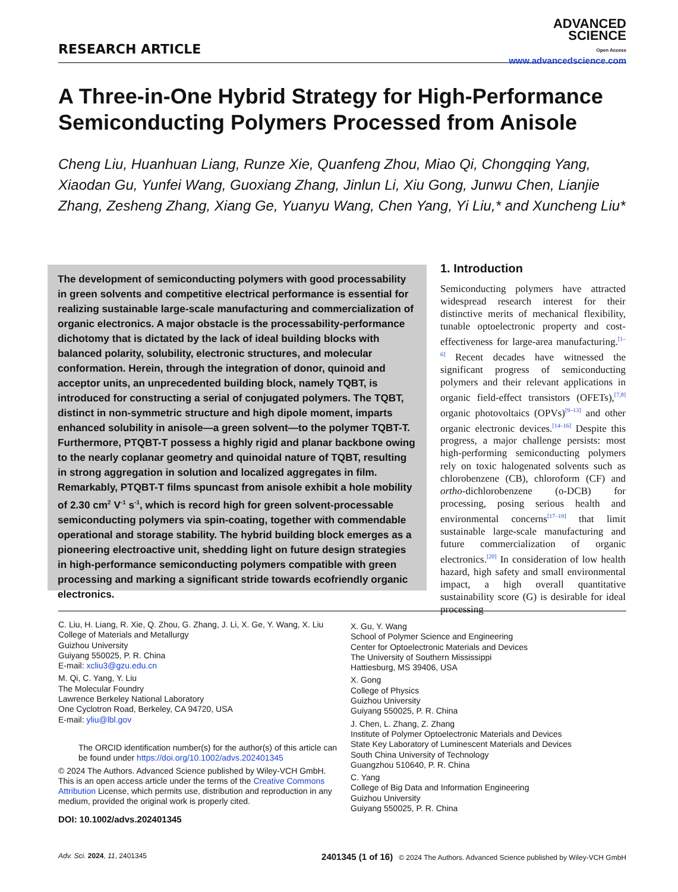RESEARCH ARTICLE
ADVANCED
SCIENCE
Open Access
www.advancedscience.com
A Three-in-One Hybrid Strategy for High-Performance Semiconducting Polymers Processed from Anisole
Cheng Liu, Huanhuan Liang, Runze Xie, Quanfeng Zhou, Miao Qi, Chongqing Yang, Xiaodan Gu, Yunfei Wang, Guoxiang Zhang, Jinlun Li, Xiu Gong, Junwu Chen, Lianjie Zhang, Zesheng Zhang, Xiang Ge, Yuanyu Wang, Chen Yang, Yi Liu,* and Xuncheng Liu*
The development of semiconducting polymers with good processability in green solvents and competitive electrical performance is essential for realizing sustainable large-scale manufacturing and commercialization of organic electronics. A major obstacle is the processability-performance dichotomy that is dictated by the lack of ideal building blocks with balanced polarity, solubility, electronic structures, and molecular conformation. Herein, through the integration of donor, quinoid and acceptor units, an unprecedented building block, namely TQBT, is introduced for constructing a serial of conjugated polymers. The TQBT, distinct in non-symmetric structure and high dipole moment, imparts enhanced solubility in anisole—a green solvent—to the polymer TQBT-T. Furthermore, PTQBT-T possess a highly rigid and planar backbone owing to the nearly coplanar geometry and quinoidal nature of TQBT, resulting in strong aggregation in solution and localized aggregates in film. Remarkably, PTQBT-T films spuncast from anisole exhibit a hole mobility of 2.30 cm<sup>2</sup> V<sup>-1</sup> s<sup>-1</sup>, which is record high for green solvent-processable semiconducting polymers via spin-coating, together with commendable operational and storage stability. The hybrid building block emerges as a pioneering electroactive unit, shedding light on future design strategies in high-performance semiconducting polymers compatible with green processing and marking a significant stride towards ecofriendly organic electronics.
1. Introduction
Semiconducting polymers have attracted widespread research interest for their distinctive merits of mechanical flexibility, tunable optoelectronic property and cost-effectiveness for large-area manufacturing.<sup>[1–6]</sup> Recent decades have witnessed the significant progress of semiconducting polymers and their relevant applications in organic field-effect transistors (OFETs),<sup>[7,8]</sup> organic photovoltaics (OPVs)<sup>[9–13]</sup> and other organic electronic devices.<sup>[14–16]</sup> Despite this progress, a major challenge persists: most high-performing semiconducting polymers rely on toxic halogenated solvents such as chlorobenzene (CB), chloroform (CF) and ortho-dichlorobenzene (o-DCB) for processing, posing serious health and environmental concerns<sup>[17–19]</sup> that limit sustainable large-scale manufacturing and future commercialization of organic electronics.<sup>[20]</sup> In consideration of low health hazard, high safety and small environmental impact, a high overall quantitative sustainability score (G) is desirable for ideal processing
C. Liu, H. Liang, R. Xie, Q. Zhou, G. Zhang, J. Li, X. Ge, Y. Wang, X. Liu
College of Materials and Metallurgy
Guizhou University
Guiyang 550025, P. R. China
E-mail: xcliu3@gzu.edu.cn
M. Qi, C. Yang, Y. Liu
The Molecular Foundry
Lawrence Berkeley National Laboratory
One Cyclotron Road, Berkeley, CA 94720, USA
E-mail: yliu@lbl.gov
The ORCID identification number(s) for the author(s) of this article can be found under https://doi.org/10.1002/advs.202401345
© 2024 The Authors. Advanced Science published by Wiley-VCH GmbH. This is an open access article under the terms of the Creative Commons Attribution License, which permits use, distribution and reproduction in any medium, provided the original work is properly cited.
DOI: 10.1002/advs.202401345
X. Gu, Y. Wang
School of Polymer Science and Engineering
Center for Optoelectronic Materials and Devices
The University of Southern Mississippi
Hattiesburg, MS 39406, USA
X. Gong
College of Physics
Guizhou University
Guiyang 550025, P. R. China
J. Chen, L. Zhang, Z. Zhang
Institute of Polymer Optoelectronic Materials and Devices
State Key Laboratory of Luminescent Materials and Devices
South China University of Technology
Guangzhou 510640, P. R. China
C. Yang
College of Big Data and Information Engineering
Guizhou University
Guiyang 550025, P. R. China
Adv. Sci. 2024, 11, 2401345 2401345 (1 of 16) © 2024 The Authors. Advanced Science published by Wiley-VCH GmbH